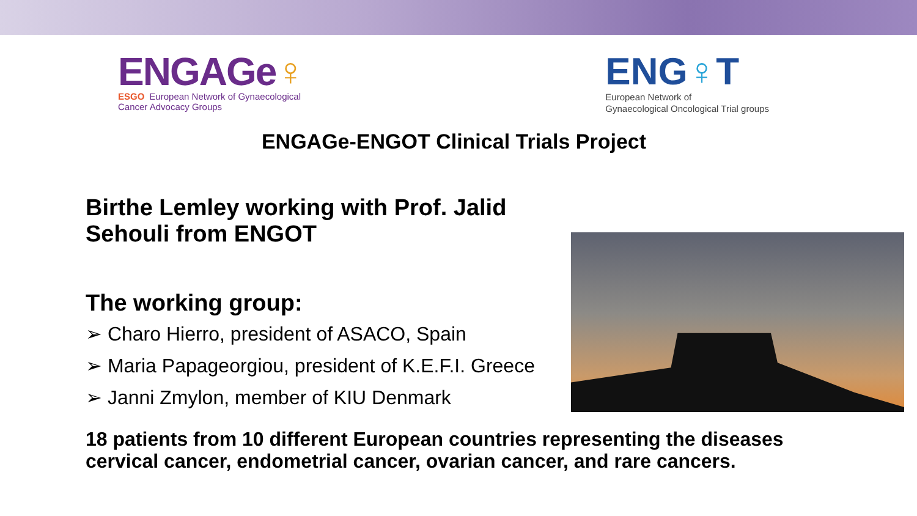ENGAGe♀
ESGO European Network of Gynaecological
Cancer Advocacy Groups
ENG♀T
European Network of
Gynaecological Oncological Trial groups
ENGAGe-ENGOT Clinical Trials Project
Birthe Lemley working with Prof. Jalid Sehouli from ENGOT
The working group:
➢ Charo Hierro, president of ASACO, Spain
➢ Maria Papageorgiou, president of K.E.F.I. Greece
➢ Janni Zmylon, member of KIU Denmark
18 patients from 10 different European countries representing the diseases cervical cancer, endometrial cancer, ovarian cancer, and rare cancers.